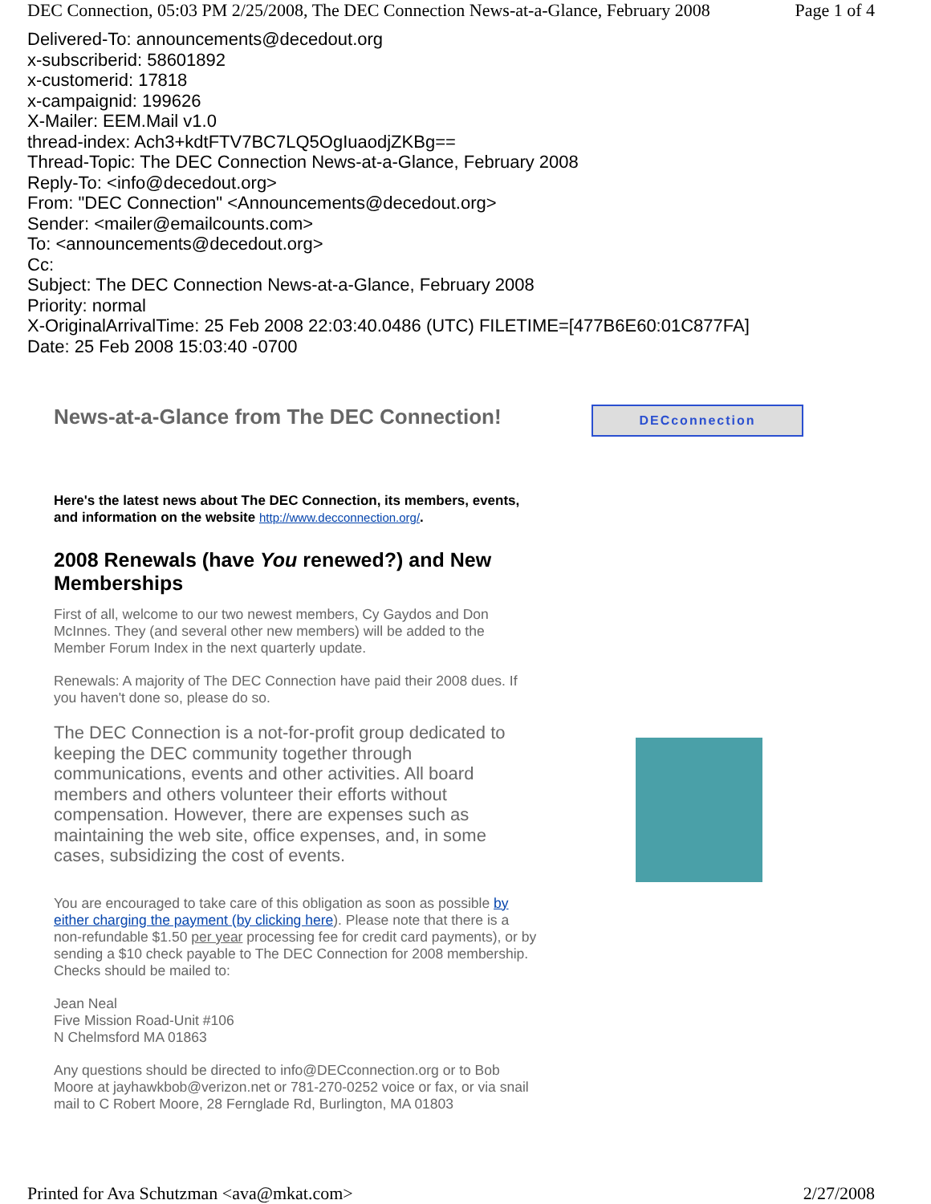DEC Connection, 05:03 PM 2/25/2008, The DEC Connection News-at-a-Glance, February 2008 Page 1 of 4
Delivered-To: announcements@decedout.org
x-subscriberid: 58601892
x-customerid: 17818
x-campaignid: 199626
X-Mailer: EEM.Mail v1.0
thread-index: Ach3+kdtFTV7BC7LQ5OgIuaodjZKBg==
Thread-Topic: The DEC Connection News-at-a-Glance, February 2008
Reply-To: <info@decedout.org>
From: "DEC Connection" <Announcements@decedout.org>
Sender: <mailer@emailcounts.com>
To: <announcements@decedout.org>
Cc:
Subject: The DEC Connection News-at-a-Glance, February 2008
Priority: normal
X-OriginalArrivalTime: 25 Feb 2008 22:03:40.0486 (UTC) FILETIME=[477B6E60:01C877FA]
Date: 25 Feb 2008 15:03:40 -0700
News-at-a-Glance from The DEC Connection!
Here's the latest news about The DEC Connection, its members, events, and information on the website http://www.decconnection.org/.
2008 Renewals (have You renewed?) and New Memberships
First of all, welcome to our two newest members, Cy Gaydos and Don McInnes. They (and several other new members) will be added to the Member Forum Index in the next quarterly update.
Renewals: A majority of The DEC Connection have paid their 2008 dues. If you haven't done so, please do so.
The DEC Connection is a not-for-profit group dedicated to keeping the DEC community together through communications, events and other activities. All board members and others volunteer their efforts without compensation. However, there are expenses such as maintaining the web site, office expenses, and, in some cases, subsidizing the cost of events.
You are encouraged to take care of this obligation as soon as possible by either charging the payment (by clicking here). Please note that there is a non-refundable $1.50 per year processing fee for credit card payments), or by sending a $10 check payable to The DEC Connection for 2008 membership.
Checks should be mailed to:
Jean Neal
Five Mission Road-Unit #106
N Chelmsford MA 01863
Any questions should be directed to info@DECconnection.org or to Bob Moore at jayhawkbob@verizon.net or 781-270-0252 voice or fax, or via snail mail to C Robert Moore, 28 Fernglade Rd, Burlington, MA 01803
DECconnection
Printed for Ava Schutzman <ava@mkat.com> 2/27/2008